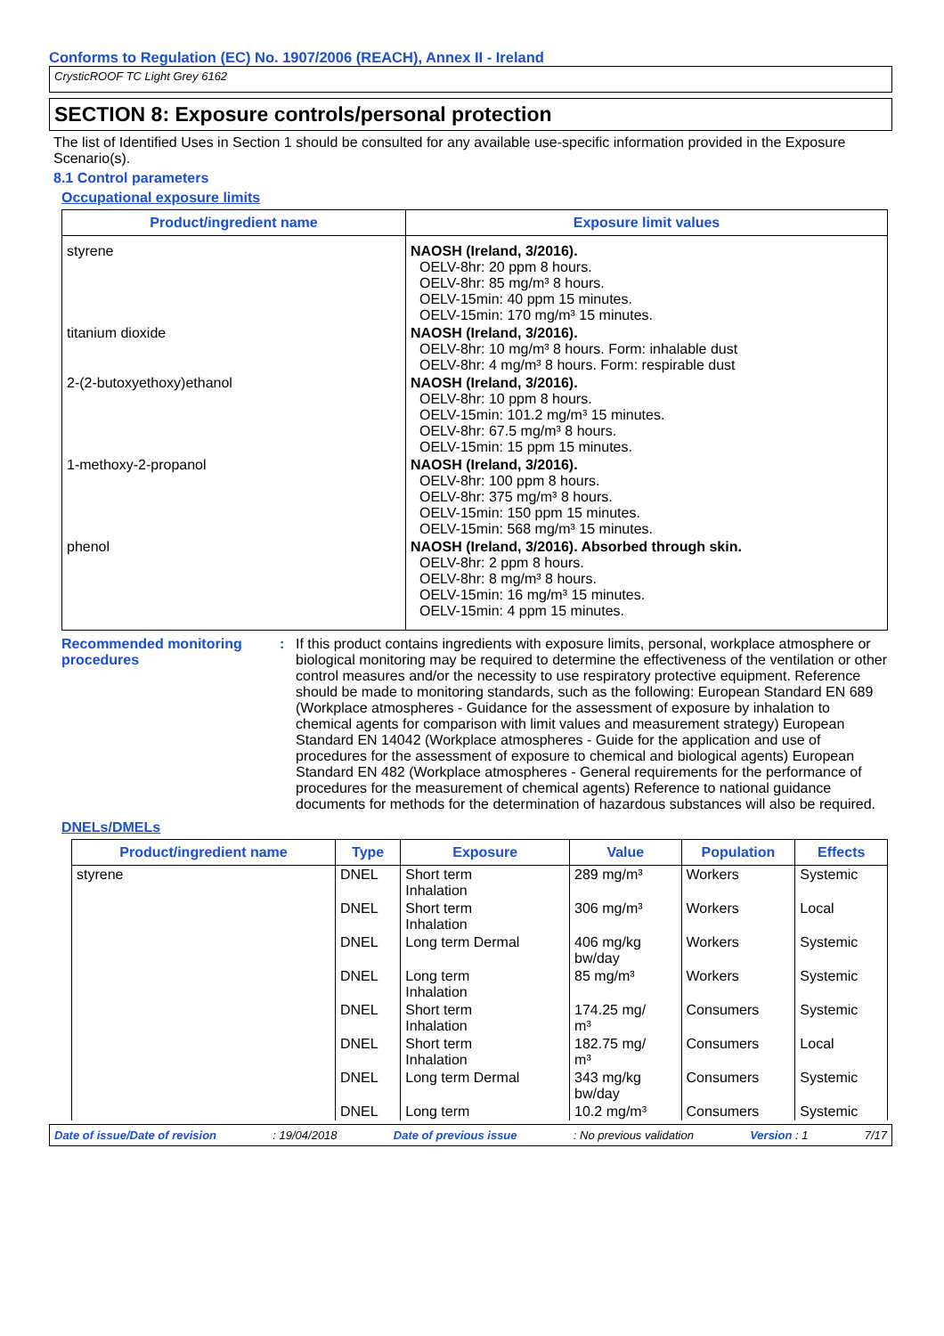Conforms to Regulation (EC) No. 1907/2006 (REACH), Annex II - Ireland
CrysticROOF TC Light Grey 6162
SECTION 8: Exposure controls/personal protection
The list of Identified Uses in Section 1 should be consulted for any available use-specific information provided in the Exposure Scenario(s).
8.1 Control parameters
Occupational exposure limits
| Product/ingredient name | Exposure limit values |
| --- | --- |
| styrene | NAOSH (Ireland, 3/2016). OELV-8hr: 20 ppm 8 hours. OELV-8hr: 85 mg/m³ 8 hours. OELV-15min: 40 ppm 15 minutes. OELV-15min: 170 mg/m³ 15 minutes. |
| titanium dioxide | NAOSH (Ireland, 3/2016). OELV-8hr: 10 mg/m³ 8 hours. Form: inhalable dust OELV-8hr: 4 mg/m³ 8 hours. Form: respirable dust |
| 2-(2-butoxyethoxy)ethanol | NAOSH (Ireland, 3/2016). OELV-8hr: 10 ppm 8 hours. OELV-15min: 101.2 mg/m³ 15 minutes. OELV-8hr: 67.5 mg/m³ 8 hours. OELV-15min: 15 ppm 15 minutes. |
| 1-methoxy-2-propanol | NAOSH (Ireland, 3/2016). OELV-8hr: 100 ppm 8 hours. OELV-8hr: 375 mg/m³ 8 hours. OELV-15min: 150 ppm 15 minutes. OELV-15min: 568 mg/m³ 15 minutes. |
| phenol | NAOSH (Ireland, 3/2016). Absorbed through skin. OELV-8hr: 2 ppm 8 hours. OELV-8hr: 8 mg/m³ 8 hours. OELV-15min: 16 mg/m³ 15 minutes. OELV-15min: 4 ppm 15 minutes. |
Recommended monitoring procedures
: If this product contains ingredients with exposure limits, personal, workplace atmosphere or biological monitoring may be required to determine the effectiveness of the ventilation or other control measures and/or the necessity to use respiratory protective equipment. Reference should be made to monitoring standards, such as the following: European Standard EN 689 (Workplace atmospheres - Guidance for the assessment of exposure by inhalation to chemical agents for comparison with limit values and measurement strategy) European Standard EN 14042 (Workplace atmospheres - Guide for the application and use of procedures for the assessment of exposure to chemical and biological agents) European Standard EN 482 (Workplace atmospheres - General requirements for the performance of procedures for the measurement of chemical agents) Reference to national guidance documents for methods for the determination of hazardous substances will also be required.
DNELs/DMELs
| Product/ingredient name | Type | Exposure | Value | Population | Effects |
| --- | --- | --- | --- | --- | --- |
| styrene | DNEL | Short term Inhalation | 289 mg/m³ | Workers | Systemic |
| | DNEL | Short term Inhalation | 306 mg/m³ | Workers | Local |
| | DNEL | Long term Dermal | 406 mg/kg bw/day | Workers | Systemic |
| | DNEL | Long term Inhalation | 85 mg/m³ | Workers | Systemic |
| | DNEL | Short term Inhalation | 174.25 mg/ m³ | Consumers | Systemic |
| | DNEL | Short term Inhalation | 182.75 mg/ m³ | Consumers | Local |
| | DNEL | Long term Dermal | 343 mg/kg bw/day | Consumers | Systemic |
| | DNEL | Long term | 10.2 mg/m³ | Consumers | Systemic |
Date of issue/Date of revision: 19/04/2018 Date of previous issue: No previous validation Version : 1 7/17